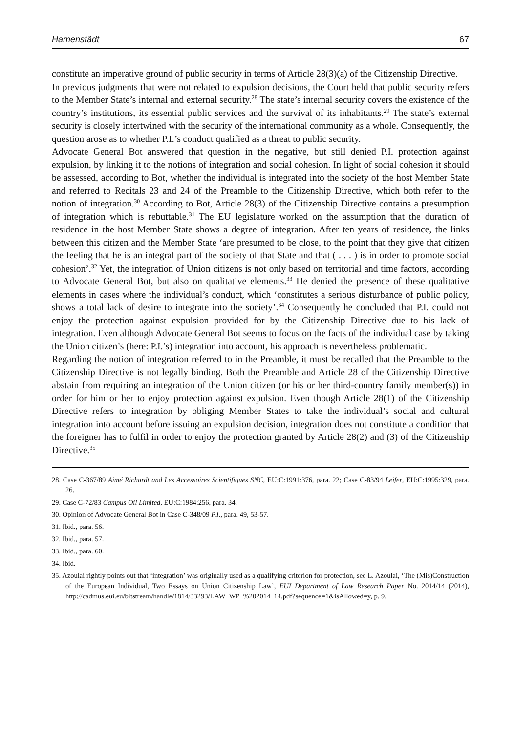Hamenstädt 67
constitute an imperative ground of public security in terms of Article 28(3)(a) of the Citizenship Directive.
In previous judgments that were not related to expulsion decisions, the Court held that public security refers to the Member State’s internal and external security.<sup>28</sup> The state’s internal security covers the existence of the country’s institutions, its essential public services and the survival of its inhabitants.<sup>29</sup> The state’s external security is closely intertwined with the security of the international community as a whole. Consequently, the question arose as to whether P.I.’s conduct qualified as a threat to public security.
Advocate General Bot answered that question in the negative, but still denied P.I. protection against expulsion, by linking it to the notions of integration and social cohesion. In light of social cohesion it should be assessed, according to Bot, whether the individual is integrated into the society of the host Member State and referred to Recitals 23 and 24 of the Preamble to the Citizenship Directive, which both refer to the notion of integration.<sup>30</sup> According to Bot, Article 28(3) of the Citizenship Directive contains a presumption of integration which is rebuttable.<sup>31</sup> The EU legislature worked on the assumption that the duration of residence in the host Member State shows a degree of integration. After ten years of residence, the links between this citizen and the Member State ‘are presumed to be close, to the point that they give that citizen the feeling that he is an integral part of the society of that State and that ( . . . ) is in order to promote social cohesion’.<sup>32</sup> Yet, the integration of Union citizens is not only based on territorial and time factors, according to Advocate General Bot, but also on qualitative elements.<sup>33</sup> He denied the presence of these qualitative elements in cases where the individual’s conduct, which ‘constitutes a serious disturbance of public policy, shows a total lack of desire to integrate into the society’.<sup>34</sup> Consequently he concluded that P.I. could not enjoy the protection against expulsion provided for by the Citizenship Directive due to his lack of integration. Even although Advocate General Bot seems to focus on the facts of the individual case by taking the Union citizen’s (here: P.I.’s) integration into account, his approach is nevertheless problematic.
Regarding the notion of integration referred to in the Preamble, it must be recalled that the Preamble to the Citizenship Directive is not legally binding. Both the Preamble and Article 28 of the Citizenship Directive abstain from requiring an integration of the Union citizen (or his or her third-country family member(s)) in order for him or her to enjoy protection against expulsion. Even though Article 28(1) of the Citizenship Directive refers to integration by obliging Member States to take the individual’s social and cultural integration into account before issuing an expulsion decision, integration does not constitute a condition that the foreigner has to fulfil in order to enjoy the protection granted by Article 28(2) and (3) of the Citizenship Directive.<sup>35</sup>
28. Case C-367/89 Aimé Richardt and Les Accessoires Scientifiques SNC, EU:C:1991:376, para. 22; Case C-83/94 Leifer, EU:C:1995:329, para. 26.
29. Case C-72/83 Campus Oil Limited, EU:C:1984:256, para. 34.
30. Opinion of Advocate General Bot in Case C-348/09 P.I., para. 49, 53-57.
31. Ibid., para. 56.
32. Ibid., para. 57.
33. Ibid., para. 60.
34. Ibid.
35. Azoulai rightly points out that ‘integration’ was originally used as a qualifying criterion for protection, see L. Azoulai, ‘The (Mis)Construction of the European Individual, Two Essays on Union Citizenship Law’, EUI Department of Law Research Paper No. 2014/14 (2014), http://cadmus.eui.eu/bitstream/handle/1814/33293/LAW_WP_%202014_14.pdf?sequence=1&isAllowed=y, p. 9.